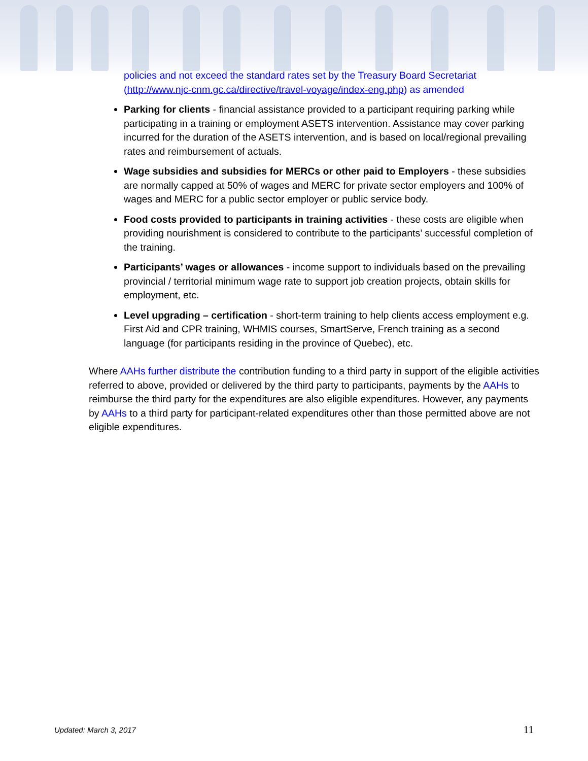policies and not exceed the standard rates set by the Treasury Board Secretariat (http://www.njc-cnm.gc.ca/directive/travel-voyage/index-eng.php) as amended
Parking for clients - financial assistance provided to a participant requiring parking while participating in a training or employment ASETS intervention. Assistance may cover parking incurred for the duration of the ASETS intervention, and is based on local/regional prevailing rates and reimbursement of actuals.
Wage subsidies and subsidies for MERCs or other paid to Employers - these subsidies are normally capped at 50% of wages and MERC for private sector employers and 100% of wages and MERC for a public sector employer or public service body.
Food costs provided to participants in training activities - these costs are eligible when providing nourishment is considered to contribute to the participants’ successful completion of the training.
Participants’ wages or allowances - income support to individuals based on the prevailing provincial / territorial minimum wage rate to support job creation projects, obtain skills for employment, etc.
Level upgrading – certification - short-term training to help clients access employment e.g. First Aid and CPR training, WHMIS courses, SmartServe, French training as a second language (for participants residing in the province of Quebec), etc.
Where AAHs further distribute the contribution funding to a third party in support of the eligible activities referred to above, provided or delivered by the third party to participants, payments by the AAHs to reimburse the third party for the expenditures are also eligible expenditures. However, any payments by AAHs to a third party for participant-related expenditures other than those permitted above are not eligible expenditures.
Updated: March 3, 2017 11